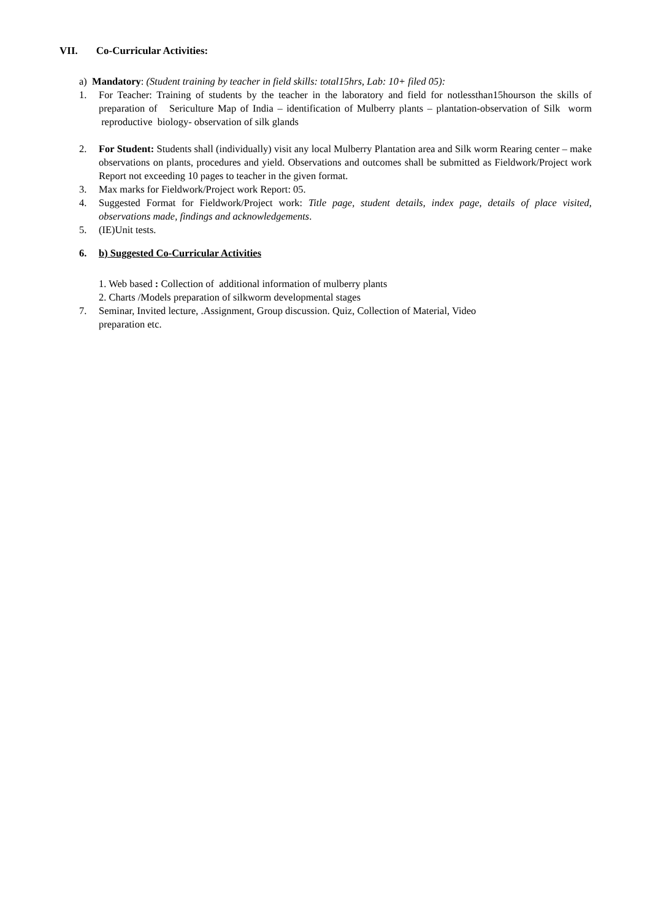VII. Co-Curricular Activities:
a) Mandatory: (Student training by teacher in field skills: total15hrs, Lab: 10+ filed 05):
1. For Teacher: Training of students by the teacher in the laboratory and field for notlessthan15hourson the skills of preparation of Sericulture Map of India – identification of Mulberry plants – plantation-observation of Silk worm reproductive biology- observation of silk glands
2. For Student: Students shall (individually) visit any local Mulberry Plantation area and Silk worm Rearing center – make observations on plants, procedures and yield. Observations and outcomes shall be submitted as Fieldwork/Project work Report not exceeding 10 pages to teacher in the given format.
3. Max marks for Fieldwork/Project work Report: 05.
4. Suggested Format for Fieldwork/Project work: Title page, student details, index page, details of place visited, observations made, findings and acknowledgements.
5. (IE)Unit tests.
6. b) Suggested Co-Curricular Activities
1. Web based : Collection of additional information of mulberry plants
2. Charts /Models preparation of silkworm developmental stages
7. Seminar, Invited lecture, .Assignment, Group discussion. Quiz, Collection of Material, Video
preparation etc.